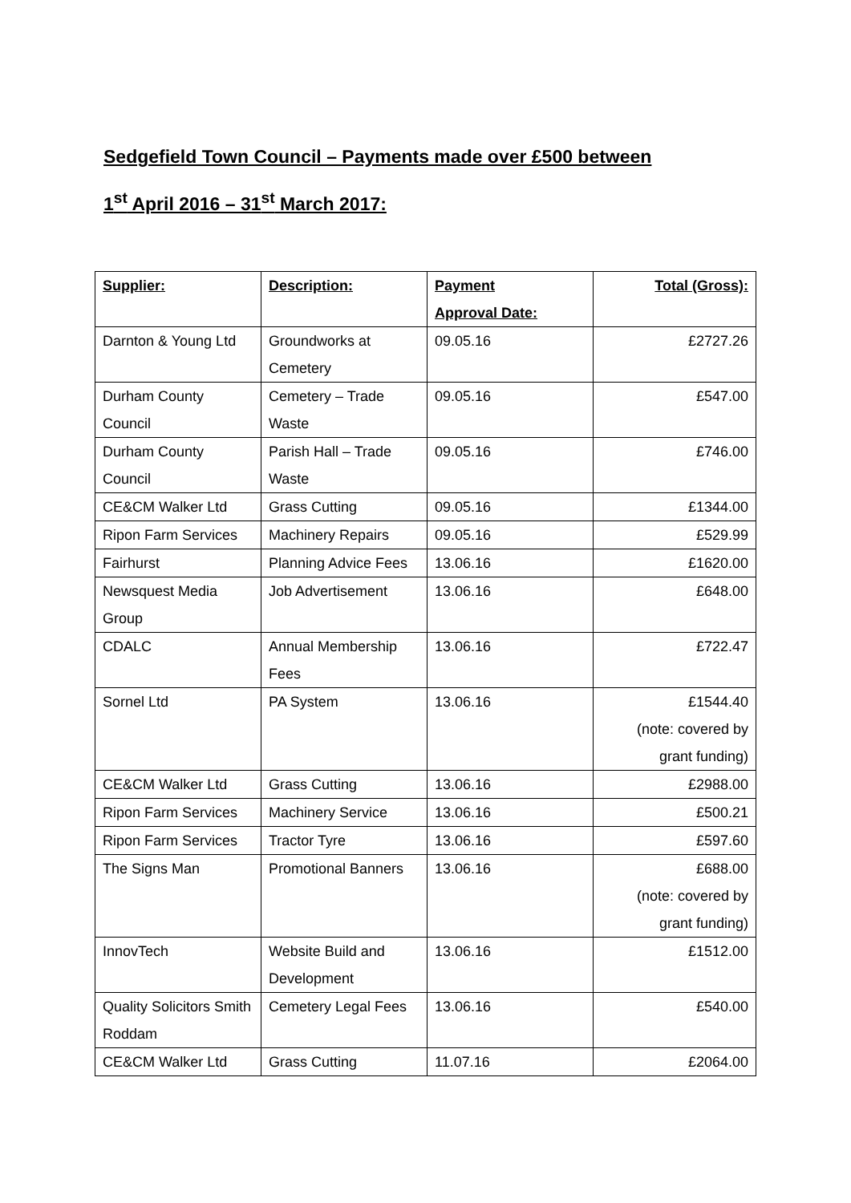Sedgefield Town Council – Payments made over £500 between
1<sup>st</sup> April 2016 – 31<sup>st</sup> March 2017:
| Supplier: | Description: | Payment Approval Date: | Total (Gross): |
| --- | --- | --- | --- |
| Darnton & Young Ltd | Groundworks at Cemetery | 09.05.16 | £2727.26 |
| Durham County Council | Cemetery – Trade Waste | 09.05.16 | £547.00 |
| Durham County Council | Parish Hall – Trade Waste | 09.05.16 | £746.00 |
| CE&CM Walker Ltd | Grass Cutting | 09.05.16 | £1344.00 |
| Ripon Farm Services | Machinery Repairs | 09.05.16 | £529.99 |
| Fairhurst | Planning Advice Fees | 13.06.16 | £1620.00 |
| Newsquest Media Group | Job Advertisement | 13.06.16 | £648.00 |
| CDALC | Annual Membership Fees | 13.06.16 | £722.47 |
| Sornel Ltd | PA System | 13.06.16 | £1544.40 (note: covered by grant funding) |
| CE&CM Walker Ltd | Grass Cutting | 13.06.16 | £2988.00 |
| Ripon Farm Services | Machinery Service | 13.06.16 | £500.21 |
| Ripon Farm Services | Tractor Tyre | 13.06.16 | £597.60 |
| The Signs Man | Promotional Banners | 13.06.16 | £688.00 (note: covered by grant funding) |
| InnovTech | Website Build and Development | 13.06.16 | £1512.00 |
| Quality Solicitors Smith Roddam | Cemetery Legal Fees | 13.06.16 | £540.00 |
| CE&CM Walker Ltd | Grass Cutting | 11.07.16 | £2064.00 |